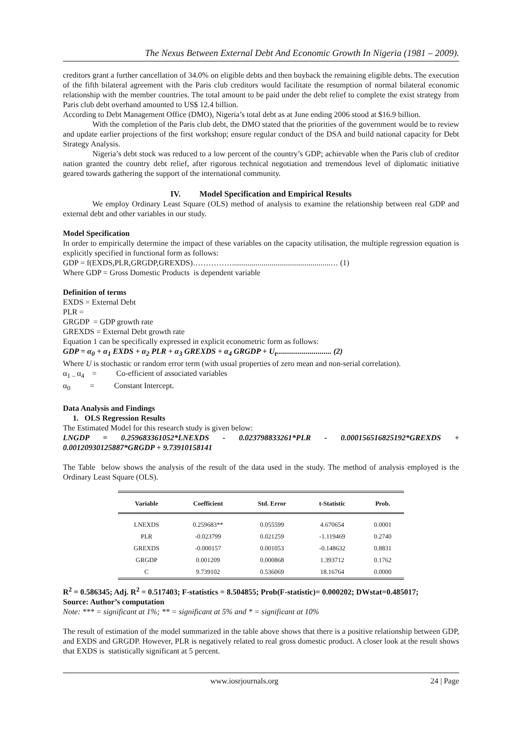The Nexus Between External Debt And Economic Growth In Nigeria (1981 – 2009).
creditors grant a further cancellation of 34.0% on eligible debts and then buyback the remaining eligible debts. The execution of the fifth bilateral agreement with the Paris club creditors would facilitate the resumption of normal bilateral economic relationship with the member countries. The total amount to be paid under the debt relief to complete the exist strategy from Paris club debt overhand amounted to US$ 12.4 billion.
According to Debt Management Office (DMO), Nigeria’s total debt as at June ending 2006 stood at $16.9 billion.
With the completion of the Paris club debt, the DMO stated that the priorities of the government would be to review and update earlier projections of the first workshop; ensure regular conduct of the DSA and build national capacity for Debt Strategy Analysis.
Nigeria’s debt stock was reduced to a low percent of the country’s GDP; achievable when the Paris club of creditor nation granted the country debt relief, after rigorous technical negotiation and tremendous level of diplomatic initiative geared towards gathering the support of the international community.
IV. Model Specification and Empirical Results
We employ Ordinary Least Square (OLS) method of analysis to examine the relationship between real GDP and external debt and other variables in our study.
Model Specification
In order to empirically determine the impact of these variables on the capacity utilisation, the multiple regression equation is explicitly specified in functional form as follows:
GDP = f(EXDS,PLR,GRGDP,GREXDS)……………..................................................… (1)
Where GDP = Gross Domestic Products is dependent variable
Definition of terms
EXDS = External Debt
PLR =
GRGDP = GDP growth rate
GREXDS = External Debt growth rate
Equation 1 can be specifically expressed in explicit econometric form as follows:
GDP = α<sub>0</sub> + α<sub>1</sub> EXDS + α<sub>2</sub> PLR + α<sub>3</sub> GREXDS + α<sub>4</sub> GRGDP + U<sub>t</sub>............................ (2)
Where U is stochastic or random error term (with usual properties of zero mean and non-serial correlation).
α<sub>1 –</sub>α<sub>4</sub> = Co-efficient of associated variables
α<sub>0</sub> = Constant Intercept.
Data Analysis and Findings
1. OLS Regression Results
The Estimated Model for this research study is given below:
LNGDP = 0.259683361052*LNEXDS - 0.023798833261*PLR - 0.000156516825192*GREXDS + 0.00120930125887*GRGDP + 9.73910158141
The Table below shows the analysis of the result of the data used in the study. The method of analysis employed is the Ordinary Least Square (OLS).
| Variable | Coefficient | Std. Error | t-Statistic | Prob. |
| --- | --- | --- | --- | --- |
| LNEXDS | 0.259683** | 0.055599 | 4.670654 | 0.0001 |
| PLR | -0.023799 | 0.021259 | -1.119469 | 0.2740 |
| GREXDS | -0.000157 | 0.001053 | -0.148632 | 0.8831 |
| GRGDP | 0.001209 | 0.000868 | 1.393712 | 0.1762 |
| C | 9.739102 | 0.536069 | 18.16764 | 0.0000 |
R<sup>2</sup> = 0.586345; Adj. R<sup>2</sup> = 0.517403; F-statistics = 8.504855; Prob(F-statistic)= 0.000202; DWstat=0.485017;
Source: Author’s computation
Note: *** = significant at 1%; ** = significant at 5% and * = significant at 10%
The result of estimation of the model summarized in the table above shows that there is a positive relationship between GDP, and EXDS and GRGDP. However, PLR is negatively related to real gross domestic product. A closer look at the result shows that EXDS is statistically significant at 5 percent.
www.iosrjournals.org 24 | Page